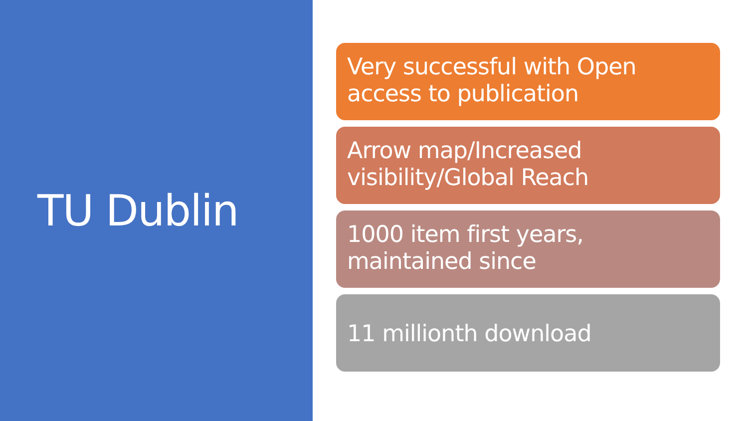TU Dublin
Very successful with Open access to publication
Arrow map/Increased visibility/Global Reach
1000 item first years, maintained since
11 millionth download